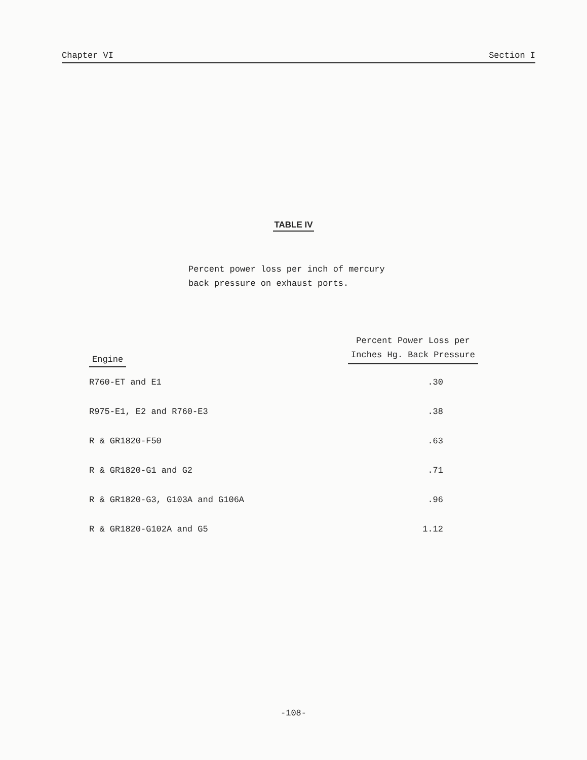Chapter VI Section I
TABLE IV
Percent power loss per inch of mercury
back pressure on exhaust ports.
| Engine | Percent Power Loss per Inches Hg. Back Pressure |
| --- | --- |
| R760-ET and E1 | .30 |
| R975-E1, E2 and R760-E3 | .38 |
| R & GR1820-F50 | .63 |
| R & GR1820-G1 and G2 | .71 |
| R & GR1820-G3, G103A and G106A | .96 |
| R & GR1820-G102A and G5 | 1.12 |
-108-